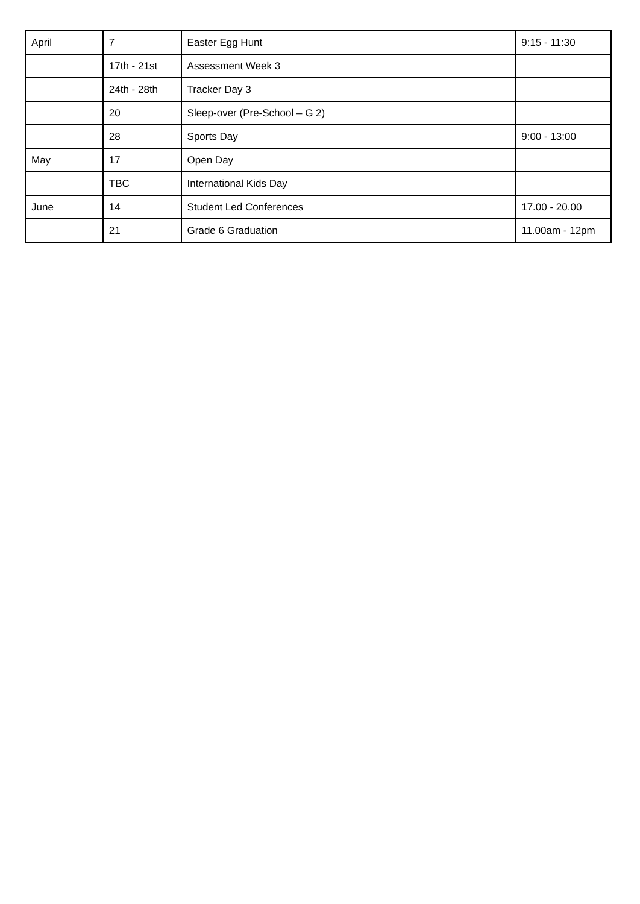| April | 7 | Easter Egg Hunt | 9:15 - 11:30 |
| | 17th - 21st | Assessment Week 3 | |
| | 24th - 28th | Tracker Day 3 | |
| | 20 | Sleep-over (Pre-School – G 2) | |
| | 28 | Sports Day | 9:00 - 13:00 |
| May | 17 | Open Day | |
| | TBC | International Kids Day | |
| June | 14 | Student Led Conferences | 17.00 - 20.00 |
| | 21 | Grade 6 Graduation | 11.00am - 12pm |